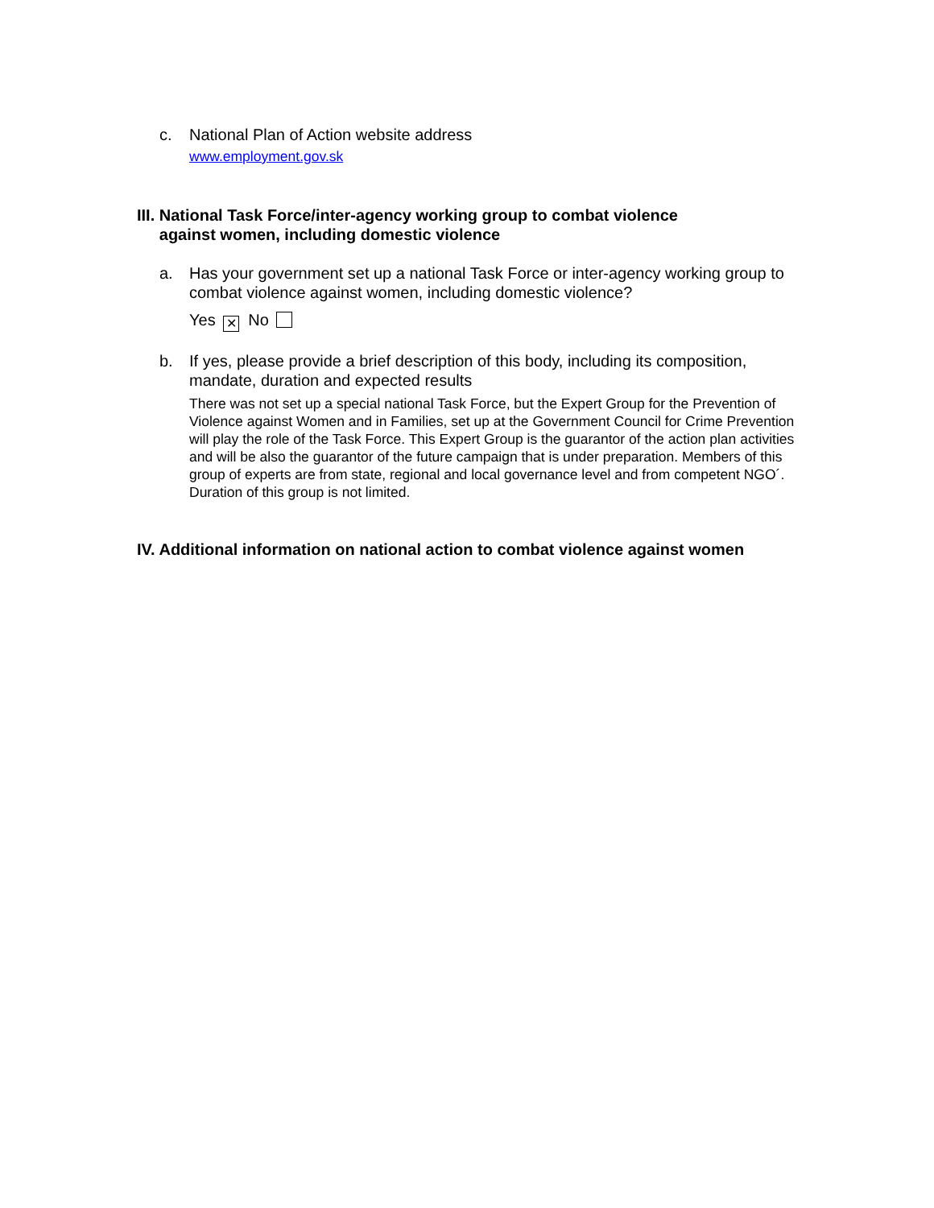c. National Plan of Action website address
www.employment.gov.sk
III. National Task Force/inter-agency working group to combat violence
against women, including domestic violence
a. Has your government set up a national Task Force or inter-agency working group to combat violence against women, including domestic violence?
Yes ✕ No
b. If yes, please provide a brief description of this body, including its composition, mandate, duration and expected results
There was not set up a special national Task Force, but the Expert Group for the Prevention of Violence against Women and in Families, set up at the Government Council for Crime Prevention will play the role of the Task Force. This Expert Group is the guarantor of the action plan activities and will be also the guarantor of the future campaign that is under preparation. Members of this group of experts are from state, regional and local governance level and from competent NGO´. Duration of this group is not limited.
IV. Additional information on national action to combat violence against women